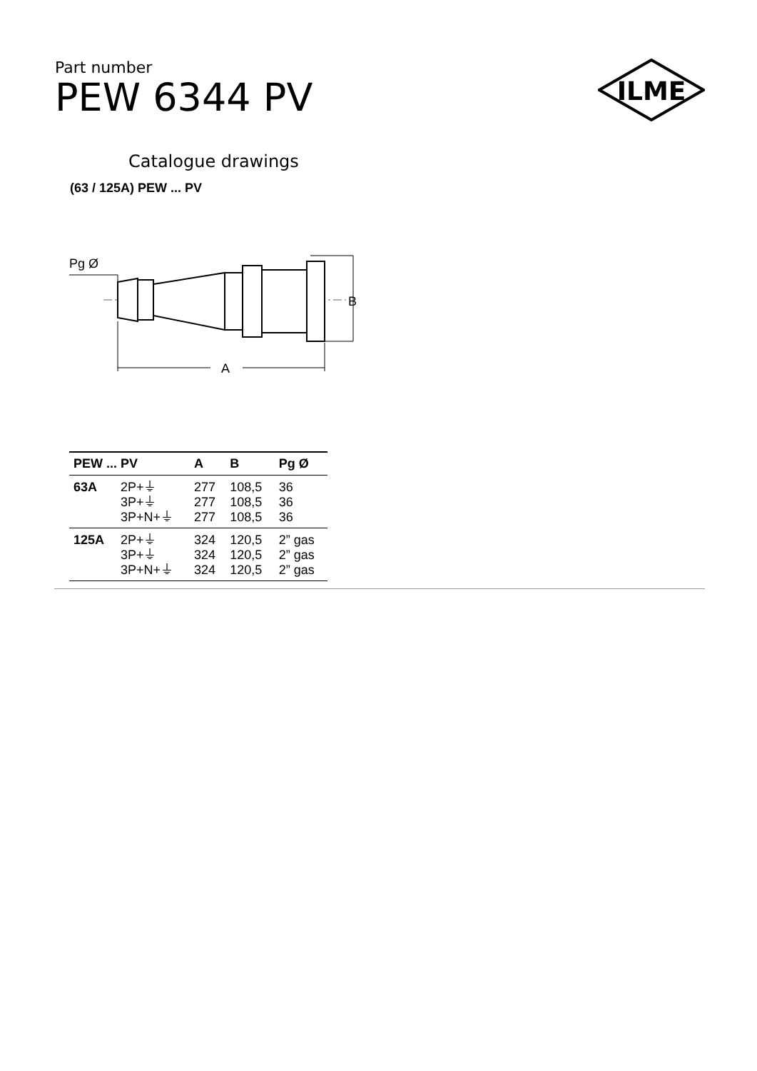Part number
PEW 6344 PV
ILME
Catalogue drawings
(63 / 125A) PEW ... PV
Pg Ø
B
A
| PEW ... PV | | A | B | Pg Ø |
| --- | --- | --- | --- | --- |
| 63A | 2P+⏚ | 277 | 108,5 | 36 |
| | 3P+⏚ | 277 | 108,5 | 36 |
| | 3P+N+⏚ | 277 | 108,5 | 36 |
| 125A | 2P+⏚ | 324 | 120,5 | 2” gas |
| | 3P+⏚ | 324 | 120,5 | 2” gas |
| | 3P+N+⏚ | 324 | 120,5 | 2” gas |